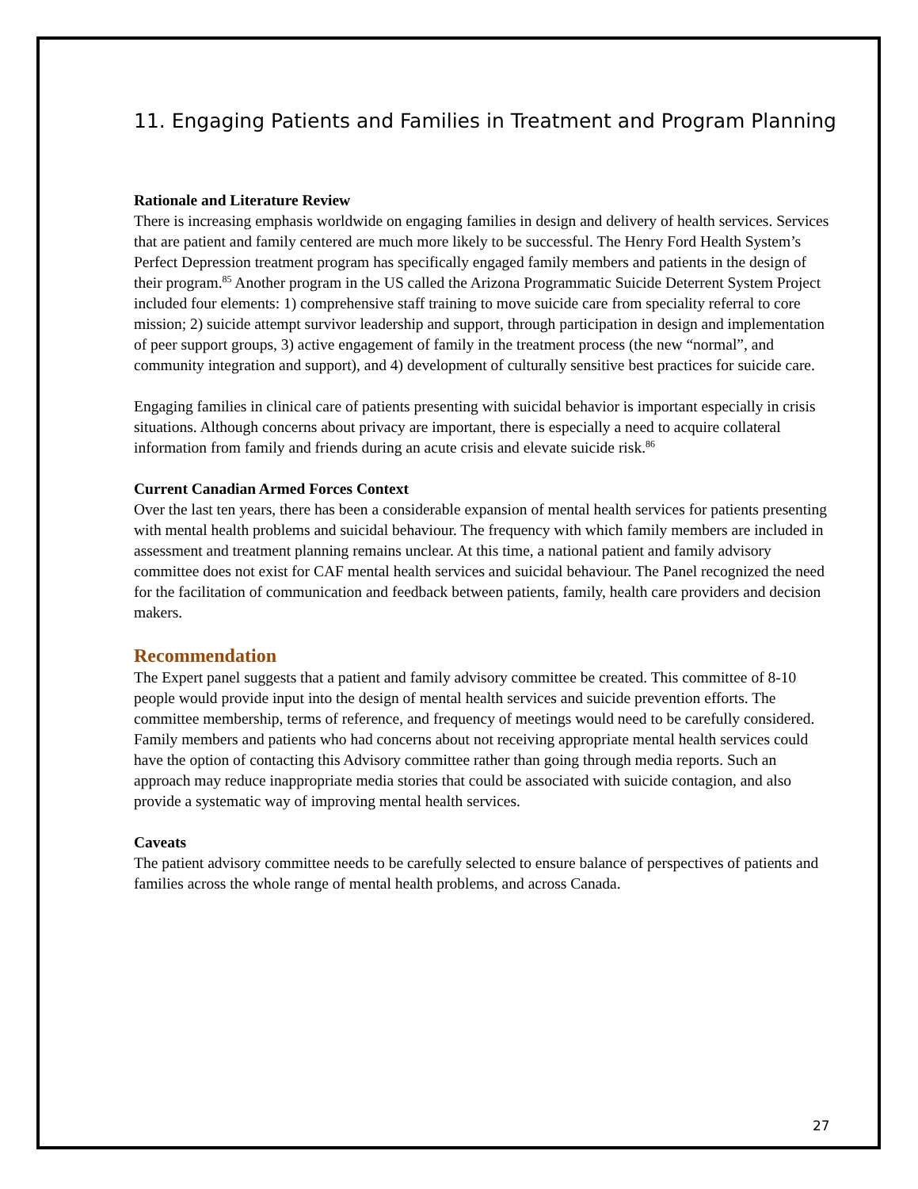11. Engaging Patients and Families in Treatment and Program Planning
Rationale and Literature Review
There is increasing emphasis worldwide on engaging families in design and delivery of health services. Services that are patient and family centered are much more likely to be successful. The Henry Ford Health System’s Perfect Depression treatment program has specifically engaged family members and patients in the design of their program.<sup>85</sup> Another program in the US called the Arizona Programmatic Suicide Deterrent System Project included four elements: 1) comprehensive staff training to move suicide care from speciality referral to core mission; 2) suicide attempt survivor leadership and support, through participation in design and implementation of peer support groups, 3) active engagement of family in the treatment process (the new “normal”, and community integration and support), and 4) development of culturally sensitive best practices for suicide care.
Engaging families in clinical care of patients presenting with suicidal behavior is important especially in crisis situations. Although concerns about privacy are important, there is especially a need to acquire collateral information from family and friends during an acute crisis and elevate suicide risk.<sup>86</sup>
Current Canadian Armed Forces Context
Over the last ten years, there has been a considerable expansion of mental health services for patients presenting with mental health problems and suicidal behaviour. The frequency with which family members are included in assessment and treatment planning remains unclear. At this time, a national patient and family advisory committee does not exist for CAF mental health services and suicidal behaviour. The Panel recognized the need for the facilitation of communication and feedback between patients, family, health care providers and decision makers.
Recommendation
The Expert panel suggests that a patient and family advisory committee be created. This committee of 8-10 people would provide input into the design of mental health services and suicide prevention efforts. The committee membership, terms of reference, and frequency of meetings would need to be carefully considered. Family members and patients who had concerns about not receiving appropriate mental health services could have the option of contacting this Advisory committee rather than going through media reports. Such an approach may reduce inappropriate media stories that could be associated with suicide contagion, and also provide a systematic way of improving mental health services.
Caveats
The patient advisory committee needs to be carefully selected to ensure balance of perspectives of patients and families across the whole range of mental health problems, and across Canada.
27